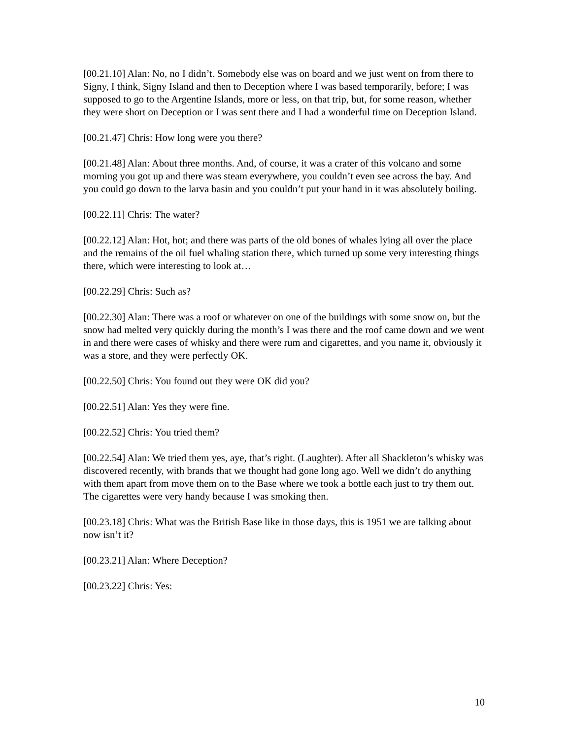[00.21.10] Alan: No, no I didn’t. Somebody else was on board and we just went on from there to Signy, I think, Signy Island and then to Deception where I was based temporarily, before; I was supposed to go to the Argentine Islands, more or less, on that trip, but, for some reason, whether they were short on Deception or I was sent there and I had a wonderful time on Deception Island.
[00.21.47] Chris: How long were you there?
[00.21.48] Alan: About three months. And, of course, it was a crater of this volcano and some morning you got up and there was steam everywhere, you couldn’t even see across the bay. And you could go down to the larva basin and you couldn’t put your hand in it was absolutely boiling.
[00.22.11] Chris: The water?
[00.22.12] Alan: Hot, hot; and there was parts of the old bones of whales lying all over the place and the remains of the oil fuel whaling station there, which turned up some very interesting things there, which were interesting to look at…
[00.22.29] Chris: Such as?
[00.22.30] Alan: There was a roof or whatever on one of the buildings with some snow on, but the snow had melted very quickly during the month’s I was there and the roof came down and we went in and there were cases of whisky and there were rum and cigarettes, and you name it, obviously it was a store, and they were perfectly OK.
[00.22.50] Chris: You found out they were OK did you?
[00.22.51] Alan: Yes they were fine.
[00.22.52] Chris: You tried them?
[00.22.54] Alan: We tried them yes, aye, that’s right. (Laughter). After all Shackleton’s whisky was discovered recently, with brands that we thought had gone long ago. Well we didn’t do anything with them apart from move them on to the Base where we took a bottle each just to try them out. The cigarettes were very handy because I was smoking then.
[00.23.18] Chris: What was the British Base like in those days, this is 1951 we are talking about now isn’t it?
[00.23.21] Alan: Where Deception?
[00.23.22] Chris: Yes:
10